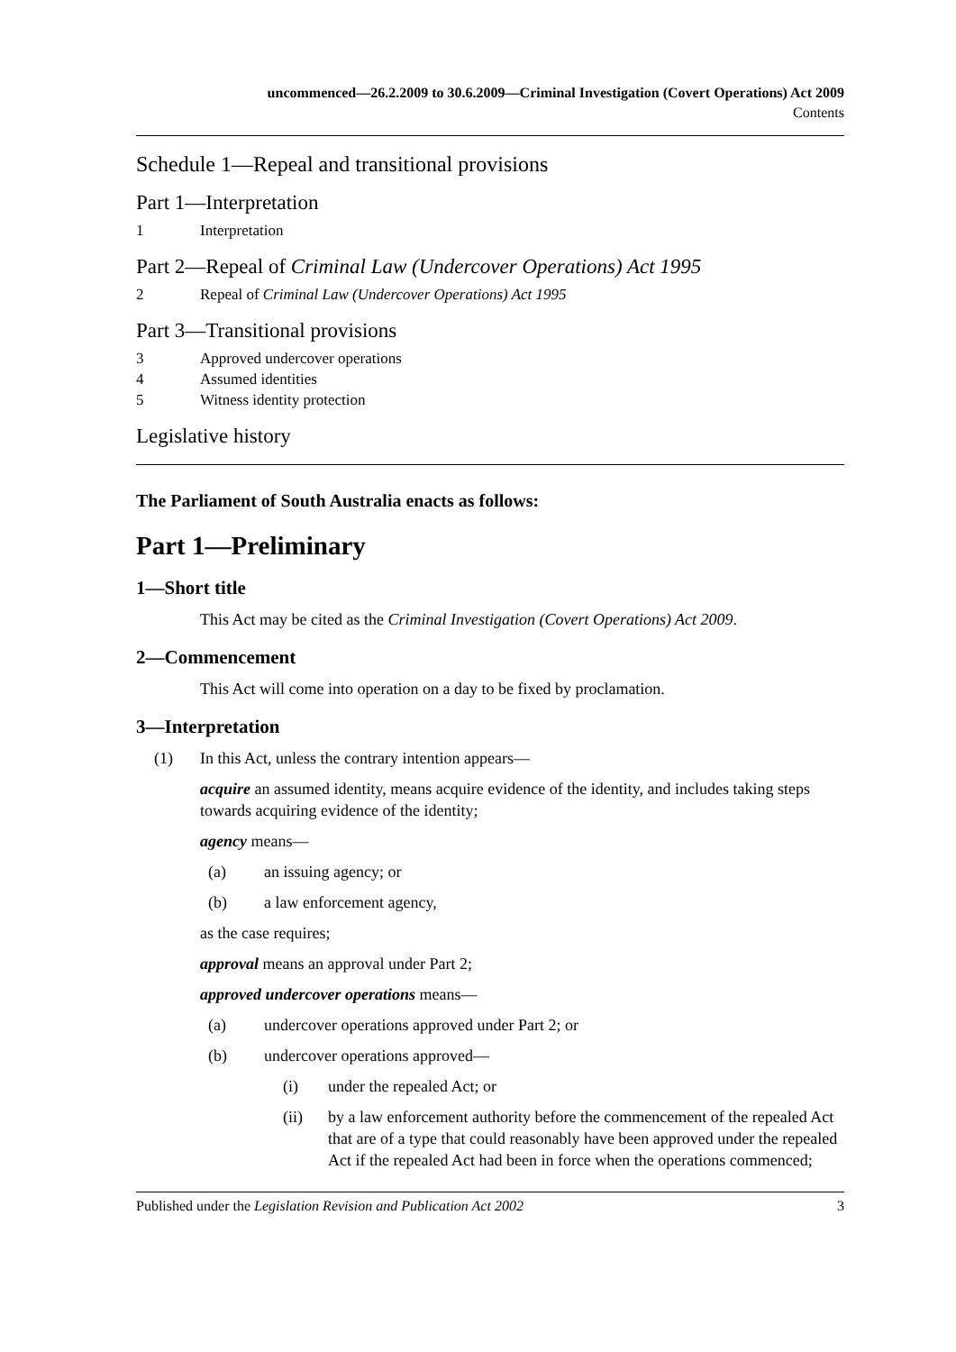uncommenced—26.2.2009 to 30.6.2009—Criminal Investigation (Covert Operations) Act 2009
Contents
Schedule 1—Repeal and transitional provisions
Part 1—Interpretation
1 Interpretation
Part 2—Repeal of Criminal Law (Undercover Operations) Act 1995
2 Repeal of Criminal Law (Undercover Operations) Act 1995
Part 3—Transitional provisions
3 Approved undercover operations
4 Assumed identities
5 Witness identity protection
Legislative history
The Parliament of South Australia enacts as follows:
Part 1—Preliminary
1—Short title
This Act may be cited as the Criminal Investigation (Covert Operations) Act 2009.
2—Commencement
This Act will come into operation on a day to be fixed by proclamation.
3—Interpretation
(1) In this Act, unless the contrary intention appears—
acquire an assumed identity, means acquire evidence of the identity, and includes taking steps towards acquiring evidence of the identity;
agency means—
(a) an issuing agency; or
(b) a law enforcement agency,
as the case requires;
approval means an approval under Part 2;
approved undercover operations means—
(a) undercover operations approved under Part 2; or
(b) undercover operations approved—
(i) under the repealed Act; or
(ii) by a law enforcement authority before the commencement of the repealed Act that are of a type that could reasonably have been approved under the repealed Act if the repealed Act had been in force when the operations commenced;
Published under the Legislation Revision and Publication Act 2002 3